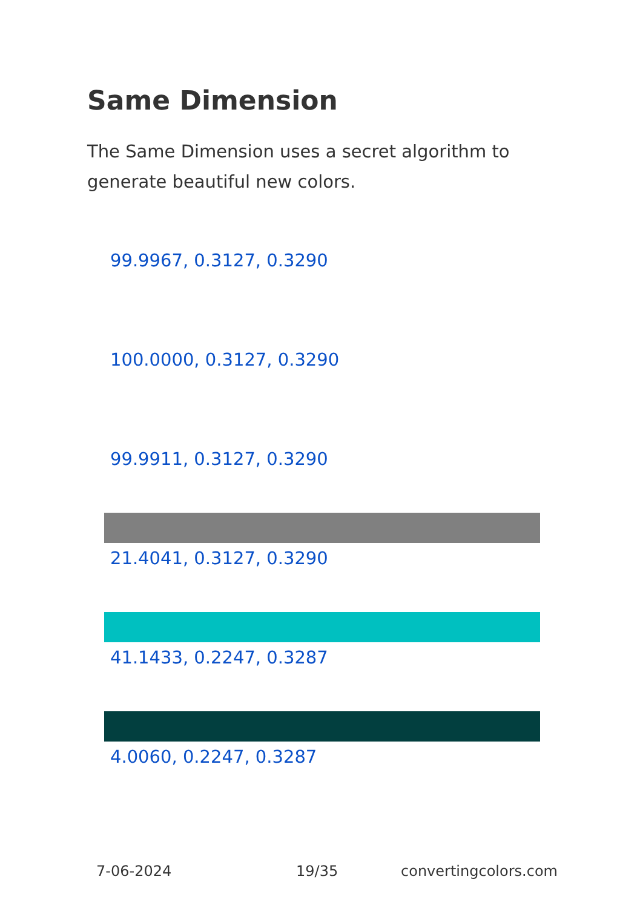Same Dimension
The Same Dimension uses a secret algorithm to generate beautiful new colors.
99.9967, 0.3127, 0.3290
100.0000, 0.3127, 0.3290
99.9911, 0.3127, 0.3290
21.4041, 0.3127, 0.3290
41.1433, 0.2247, 0.3287
4.0060, 0.2247, 0.3287
7-06-2024 19/35 convertingcolors.com